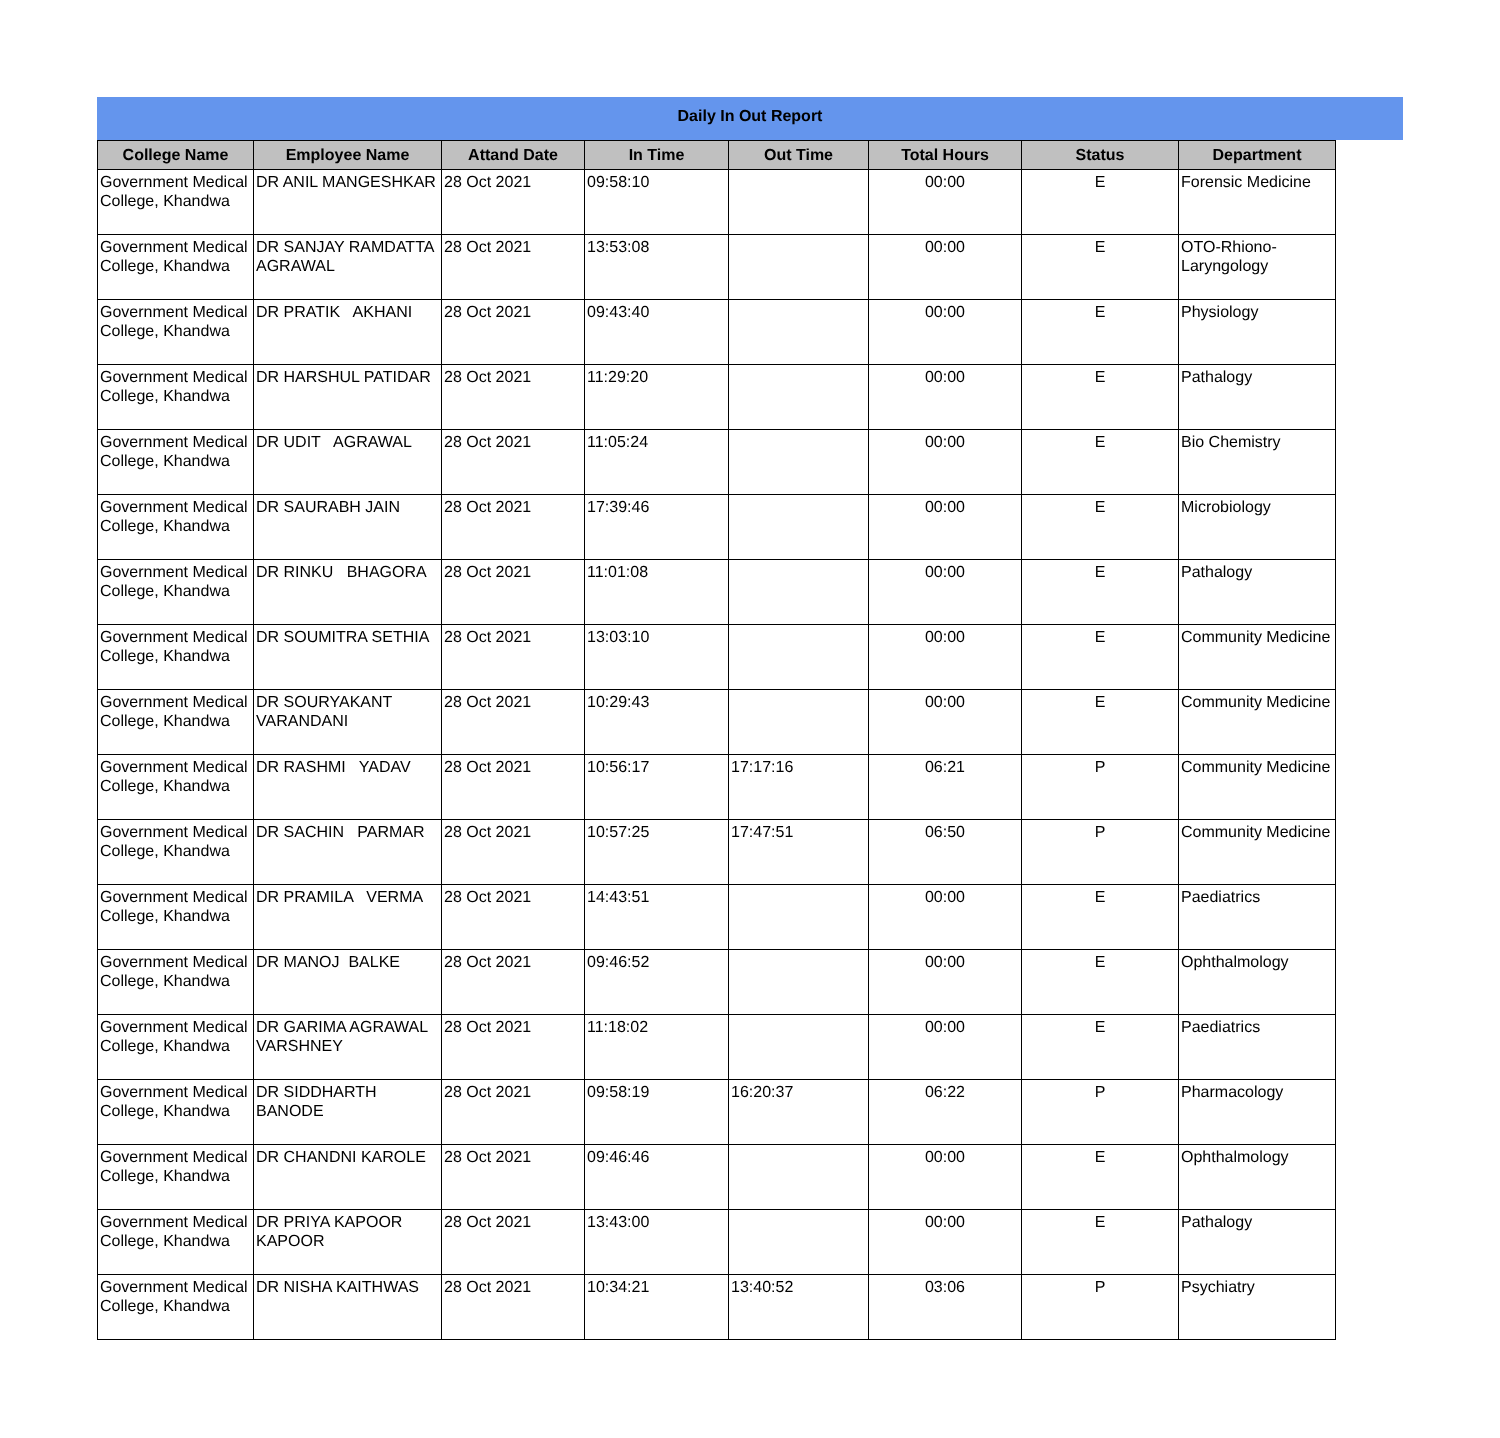Daily In Out Report
| College Name | Employee Name | Attand Date | In Time | Out Time | Total Hours | Status | Department |
| --- | --- | --- | --- | --- | --- | --- | --- |
| Government Medical College, Khandwa | DR ANIL MANGESHKAR | 28 Oct 2021 | 09:58:10 | | 00:00 | E | Forensic Medicine |
| Government Medical College, Khandwa | DR SANJAY RAMDATTA AGRAWAL | 28 Oct 2021 | 13:53:08 | | 00:00 | E | OTO-Rhiono-Laryngology |
| Government Medical College, Khandwa | DR PRATIK AKHANI | 28 Oct 2021 | 09:43:40 | | 00:00 | E | Physiology |
| Government Medical College, Khandwa | DR HARSHUL PATIDAR | 28 Oct 2021 | 11:29:20 | | 00:00 | E | Pathalogy |
| Government Medical College, Khandwa | DR UDIT AGRAWAL | 28 Oct 2021 | 11:05:24 | | 00:00 | E | Bio Chemistry |
| Government Medical College, Khandwa | DR SAURABH JAIN | 28 Oct 2021 | 17:39:46 | | 00:00 | E | Microbiology |
| Government Medical College, Khandwa | DR RINKU BHAGORA | 28 Oct 2021 | 11:01:08 | | 00:00 | E | Pathalogy |
| Government Medical College, Khandwa | DR SOUMITRA SETHIA | 28 Oct 2021 | 13:03:10 | | 00:00 | E | Community Medicine |
| Government Medical College, Khandwa | DR SOURYAKANT VARANDANI | 28 Oct 2021 | 10:29:43 | | 00:00 | E | Community Medicine |
| Government Medical College, Khandwa | DR RASHMI YADAV | 28 Oct 2021 | 10:56:17 | 17:17:16 | 06:21 | P | Community Medicine |
| Government Medical College, Khandwa | DR SACHIN PARMAR | 28 Oct 2021 | 10:57:25 | 17:47:51 | 06:50 | P | Community Medicine |
| Government Medical College, Khandwa | DR PRAMILA VERMA | 28 Oct 2021 | 14:43:51 | | 00:00 | E | Paediatrics |
| Government Medical College, Khandwa | DR MANOJ BALKE | 28 Oct 2021 | 09:46:52 | | 00:00 | E | Ophthalmology |
| Government Medical College, Khandwa | DR GARIMA AGRAWAL VARSHNEY | 28 Oct 2021 | 11:18:02 | | 00:00 | E | Paediatrics |
| Government Medical College, Khandwa | DR SIDDHARTH BANODE | 28 Oct 2021 | 09:58:19 | 16:20:37 | 06:22 | P | Pharmacology |
| Government Medical College, Khandwa | DR CHANDNI KAROLE | 28 Oct 2021 | 09:46:46 | | 00:00 | E | Ophthalmology |
| Government Medical College, Khandwa | DR PRIYA KAPOOR KAPOOR | 28 Oct 2021 | 13:43:00 | | 00:00 | E | Pathalogy |
| Government Medical College, Khandwa | DR NISHA KAITHWAS | 28 Oct 2021 | 10:34:21 | 13:40:52 | 03:06 | P | Psychiatry |